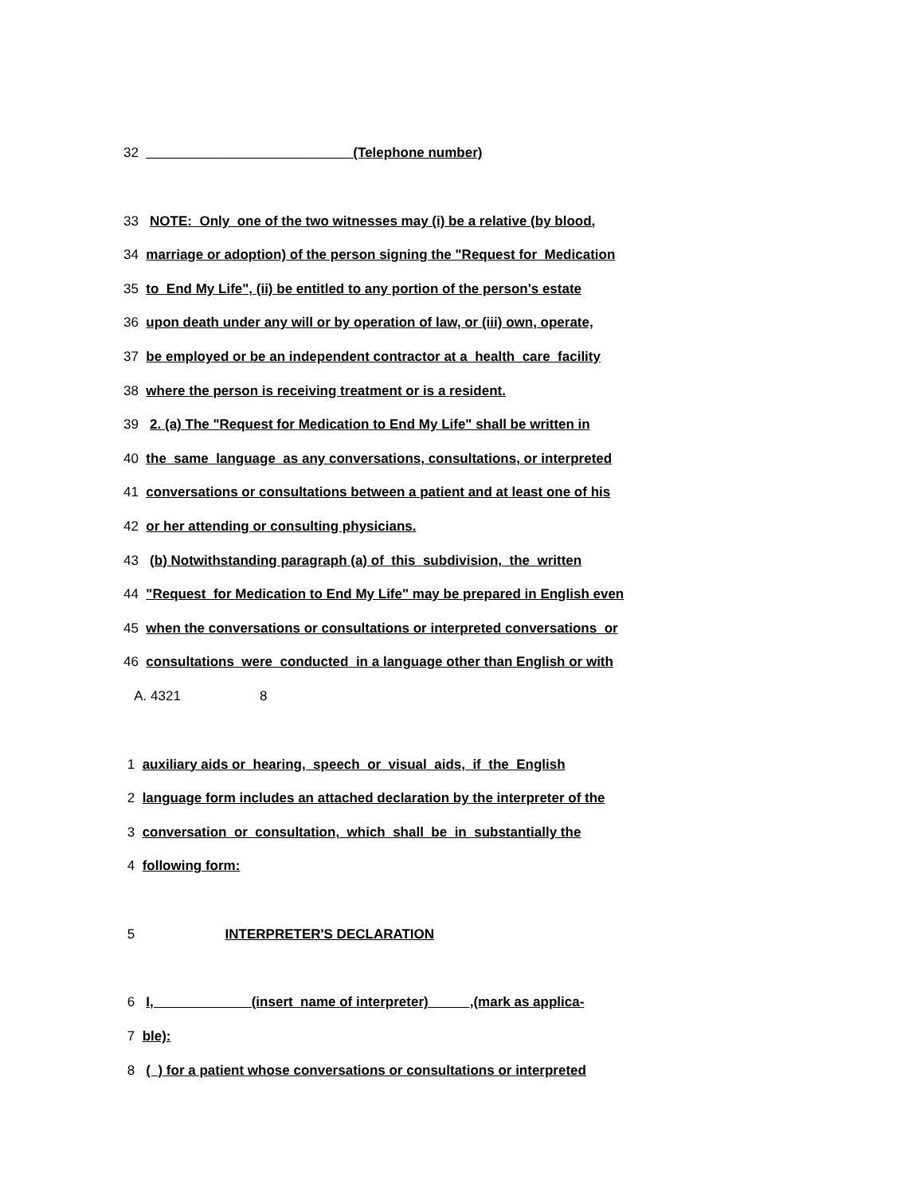32 ___________________________ (Telephone number)
33 NOTE: Only one of the two witnesses may (i) be a relative (by blood,
34 marriage or adoption) of the person signing the "Request for Medication
35 to End My Life", (ii) be entitled to any portion of the person's estate
36 upon death under any will or by operation of law, or (iii) own, operate,
37 be employed or be an independent contractor at a health care facility
38 where the person is receiving treatment or is a resident.
39 2. (a) The "Request for Medication to End My Life" shall be written in
40 the same language as any conversations, consultations, or interpreted
41 conversations or consultations between a patient and at least one of his
42 or her attending or consulting physicians.
43 (b) Notwithstanding paragraph (a) of this subdivision, the written
44 "Request for Medication to End My Life" may be prepared in English even
45 when the conversations or consultations or interpreted conversations or
46 consultations were conducted in a language other than English or with
A. 4321 8
1 auxiliary aids or hearing, speech or visual aids, if the English
2 language form includes an attached declaration by the interpreter of the
3 conversation or consultation, which shall be in substantially the
4 following form:
5 INTERPRETER'S DECLARATION
6 I, ____________ (insert name of interpreter) _____,(mark as applica-
7 ble):
8 ( ) for a patient whose conversations or consultations or interpreted